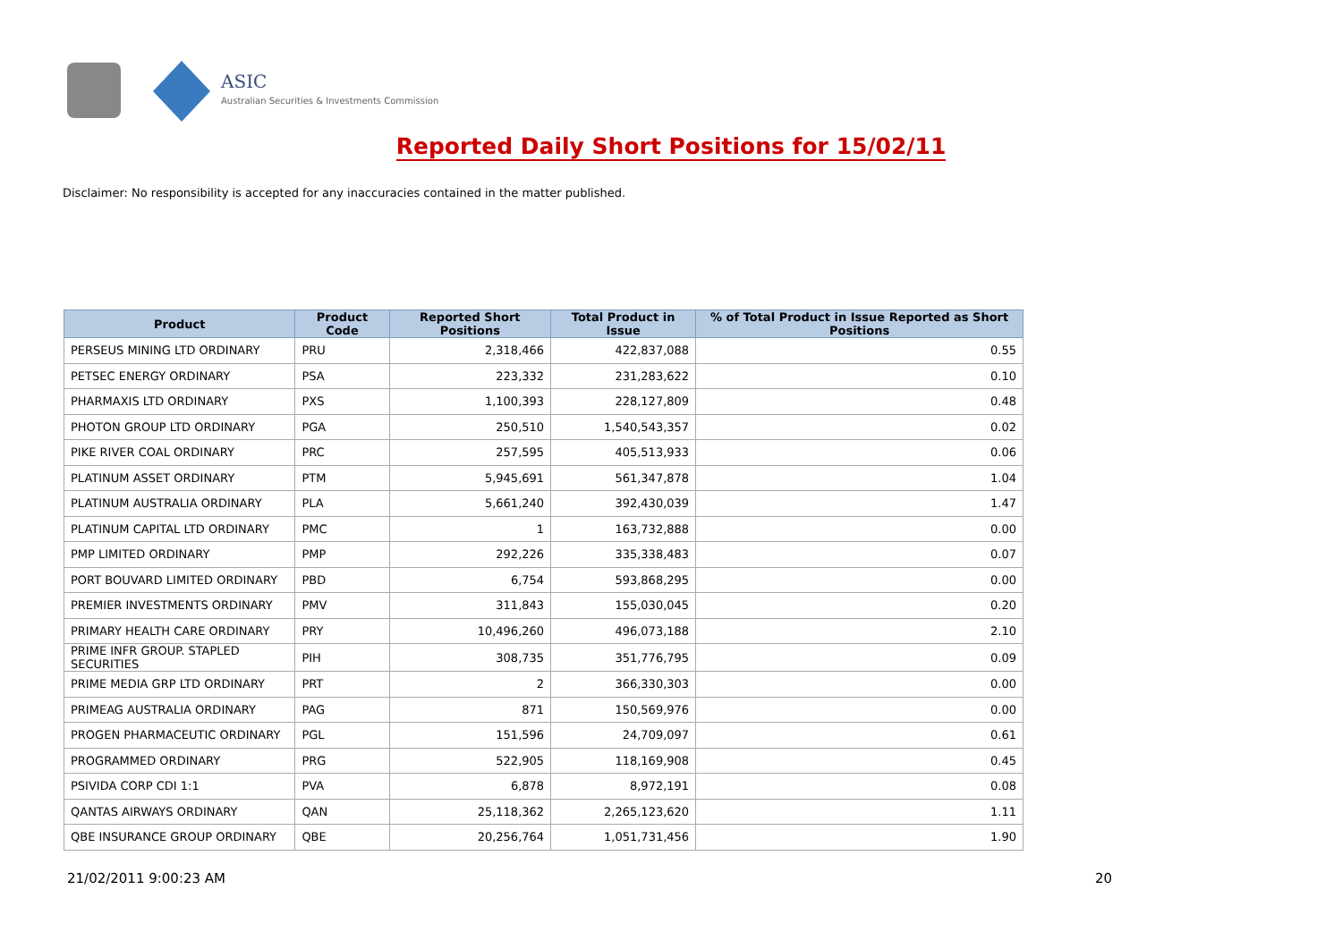ASIC
Australian Securities & Investments Commission
Reported Daily Short Positions for 15/02/11
Disclaimer: No responsibility is accepted for any inaccuracies contained in the matter published.
| Product | Product Code | Reported Short Positions | Total Product in Issue | % of Total Product in Issue Reported as Short Positions |
| --- | --- | --- | --- | --- |
| PERSEUS MINING LTD ORDINARY | PRU | 2,318,466 | 422,837,088 | 0.55 |
| PETSEC ENERGY ORDINARY | PSA | 223,332 | 231,283,622 | 0.10 |
| PHARMAXIS LTD ORDINARY | PXS | 1,100,393 | 228,127,809 | 0.48 |
| PHOTON GROUP LTD ORDINARY | PGA | 250,510 | 1,540,543,357 | 0.02 |
| PIKE RIVER COAL ORDINARY | PRC | 257,595 | 405,513,933 | 0.06 |
| PLATINUM ASSET ORDINARY | PTM | 5,945,691 | 561,347,878 | 1.04 |
| PLATINUM AUSTRALIA ORDINARY | PLA | 5,661,240 | 392,430,039 | 1.47 |
| PLATINUM CAPITAL LTD ORDINARY | PMC | 1 | 163,732,888 | 0.00 |
| PMP LIMITED ORDINARY | PMP | 292,226 | 335,338,483 | 0.07 |
| PORT BOUVARD LIMITED ORDINARY | PBD | 6,754 | 593,868,295 | 0.00 |
| PREMIER INVESTMENTS ORDINARY | PMV | 311,843 | 155,030,045 | 0.20 |
| PRIMARY HEALTH CARE ORDINARY | PRY | 10,496,260 | 496,073,188 | 2.10 |
| PRIME INFR GROUP. STAPLED SECURITIES | PIH | 308,735 | 351,776,795 | 0.09 |
| PRIME MEDIA GRP LTD ORDINARY | PRT | 2 | 366,330,303 | 0.00 |
| PRIMEAG AUSTRALIA ORDINARY | PAG | 871 | 150,569,976 | 0.00 |
| PROGEN PHARMACEUTIC ORDINARY | PGL | 151,596 | 24,709,097 | 0.61 |
| PROGRAMMED ORDINARY | PRG | 522,905 | 118,169,908 | 0.45 |
| PSIVIDA CORP CDI 1:1 | PVA | 6,878 | 8,972,191 | 0.08 |
| QANTAS AIRWAYS ORDINARY | QAN | 25,118,362 | 2,265,123,620 | 1.11 |
| QBE INSURANCE GROUP ORDINARY | QBE | 20,256,764 | 1,051,731,456 | 1.90 |
21/02/2011 9:00:23 AM 20